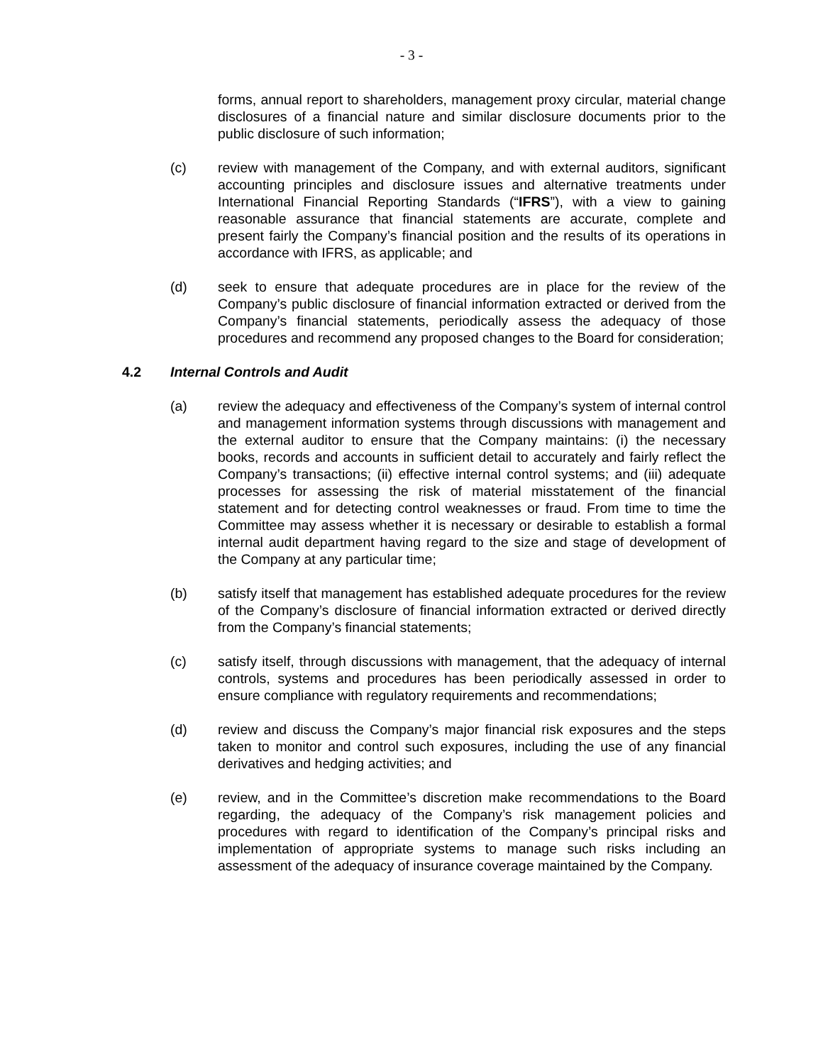- 3 -
forms, annual report to shareholders, management proxy circular, material change disclosures of a financial nature and similar disclosure documents prior to the public disclosure of such information;
(c) review with management of the Company, and with external auditors, significant accounting principles and disclosure issues and alternative treatments under International Financial Reporting Standards (“IFRS”), with a view to gaining reasonable assurance that financial statements are accurate, complete and present fairly the Company’s financial position and the results of its operations in accordance with IFRS, as applicable; and
(d) seek to ensure that adequate procedures are in place for the review of the Company’s public disclosure of financial information extracted or derived from the Company’s financial statements, periodically assess the adequacy of those procedures and recommend any proposed changes to the Board for consideration;
4.2 Internal Controls and Audit
(a) review the adequacy and effectiveness of the Company’s system of internal control and management information systems through discussions with management and the external auditor to ensure that the Company maintains: (i) the necessary books, records and accounts in sufficient detail to accurately and fairly reflect the Company’s transactions; (ii) effective internal control systems; and (iii) adequate processes for assessing the risk of material misstatement of the financial statement and for detecting control weaknesses or fraud. From time to time the Committee may assess whether it is necessary or desirable to establish a formal internal audit department having regard to the size and stage of development of the Company at any particular time;
(b) satisfy itself that management has established adequate procedures for the review of the Company’s disclosure of financial information extracted or derived directly from the Company’s financial statements;
(c) satisfy itself, through discussions with management, that the adequacy of internal controls, systems and procedures has been periodically assessed in order to ensure compliance with regulatory requirements and recommendations;
(d) review and discuss the Company’s major financial risk exposures and the steps taken to monitor and control such exposures, including the use of any financial derivatives and hedging activities; and
(e) review, and in the Committee’s discretion make recommendations to the Board regarding, the adequacy of the Company’s risk management policies and procedures with regard to identification of the Company’s principal risks and implementation of appropriate systems to manage such risks including an assessment of the adequacy of insurance coverage maintained by the Company.